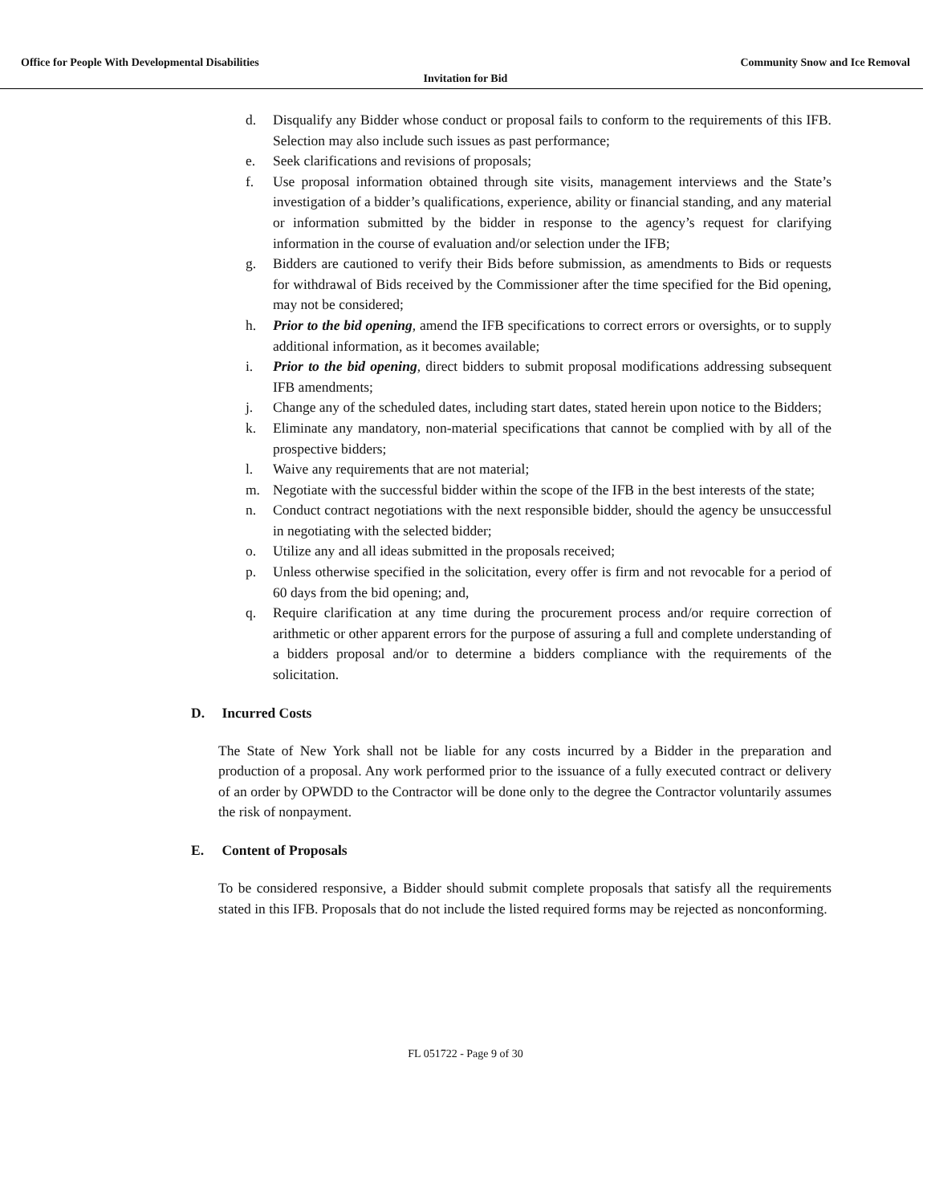Office for People With Developmental Disabilities Community Snow and Ice Removal
Invitation for Bid
d. Disqualify any Bidder whose conduct or proposal fails to conform to the requirements of this IFB. Selection may also include such issues as past performance;
e. Seek clarifications and revisions of proposals;
f. Use proposal information obtained through site visits, management interviews and the State’s investigation of a bidder’s qualifications, experience, ability or financial standing, and any material or information submitted by the bidder in response to the agency’s request for clarifying information in the course of evaluation and/or selection under the IFB;
g. Bidders are cautioned to verify their Bids before submission, as amendments to Bids or requests for withdrawal of Bids received by the Commissioner after the time specified for the Bid opening, may not be considered;
h. Prior to the bid opening, amend the IFB specifications to correct errors or oversights, or to supply additional information, as it becomes available;
i. Prior to the bid opening, direct bidders to submit proposal modifications addressing subsequent IFB amendments;
j. Change any of the scheduled dates, including start dates, stated herein upon notice to the Bidders;
k. Eliminate any mandatory, non-material specifications that cannot be complied with by all of the prospective bidders;
l. Waive any requirements that are not material;
m. Negotiate with the successful bidder within the scope of the IFB in the best interests of the state;
n. Conduct contract negotiations with the next responsible bidder, should the agency be unsuccessful in negotiating with the selected bidder;
o. Utilize any and all ideas submitted in the proposals received;
p. Unless otherwise specified in the solicitation, every offer is firm and not revocable for a period of 60 days from the bid opening; and,
q. Require clarification at any time during the procurement process and/or require correction of arithmetic or other apparent errors for the purpose of assuring a full and complete understanding of a bidders proposal and/or to determine a bidders compliance with the requirements of the solicitation.
D. Incurred Costs
The State of New York shall not be liable for any costs incurred by a Bidder in the preparation and production of a proposal. Any work performed prior to the issuance of a fully executed contract or delivery of an order by OPWDD to the Contractor will be done only to the degree the Contractor voluntarily assumes the risk of nonpayment.
E. Content of Proposals
To be considered responsive, a Bidder should submit complete proposals that satisfy all the requirements stated in this IFB. Proposals that do not include the listed required forms may be rejected as nonconforming.
FL 051722 - Page 9 of 30